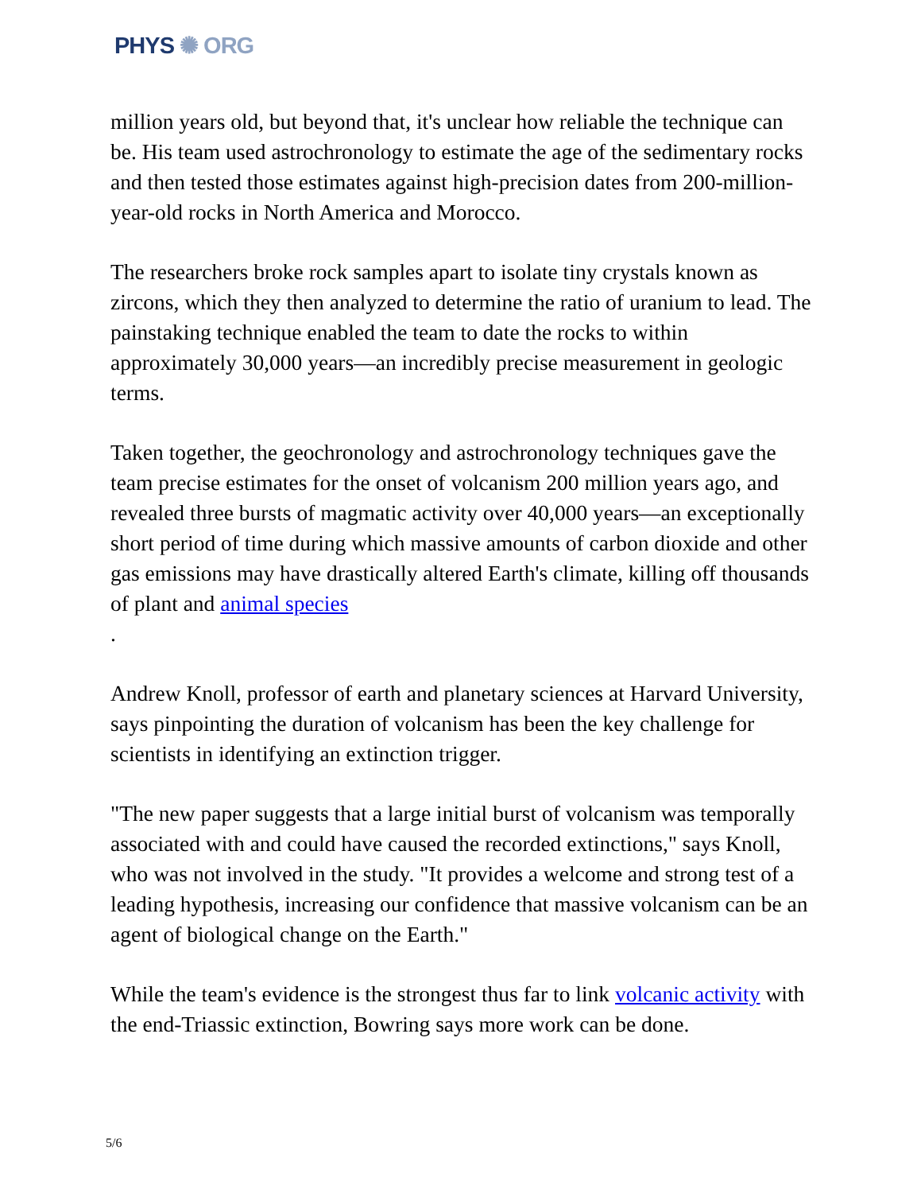PHYS ✺ ORG
million years old, but beyond that, it's unclear how reliable the technique can be. His team used astrochronology to estimate the age of the sedimentary rocks and then tested those estimates against high-precision dates from 200-million-year-old rocks in North America and Morocco.
The researchers broke rock samples apart to isolate tiny crystals known as zircons, which they then analyzed to determine the ratio of uranium to lead. The painstaking technique enabled the team to date the rocks to within approximately 30,000 years—an incredibly precise measurement in geologic terms.
Taken together, the geochronology and astrochronology techniques gave the team precise estimates for the onset of volcanism 200 million years ago, and revealed three bursts of magmatic activity over 40,000 years—an exceptionally short period of time during which massive amounts of carbon dioxide and other gas emissions may have drastically altered Earth's climate, killing off thousands of plant and animal species
.
Andrew Knoll, professor of earth and planetary sciences at Harvard University, says pinpointing the duration of volcanism has been the key challenge for scientists in identifying an extinction trigger.
"The new paper suggests that a large initial burst of volcanism was temporally associated with and could have caused the recorded extinctions," says Knoll, who was not involved in the study. "It provides a welcome and strong test of a leading hypothesis, increasing our confidence that massive volcanism can be an agent of biological change on the Earth."
While the team's evidence is the strongest thus far to link volcanic activity with the end-Triassic extinction, Bowring says more work can be done.
5/6